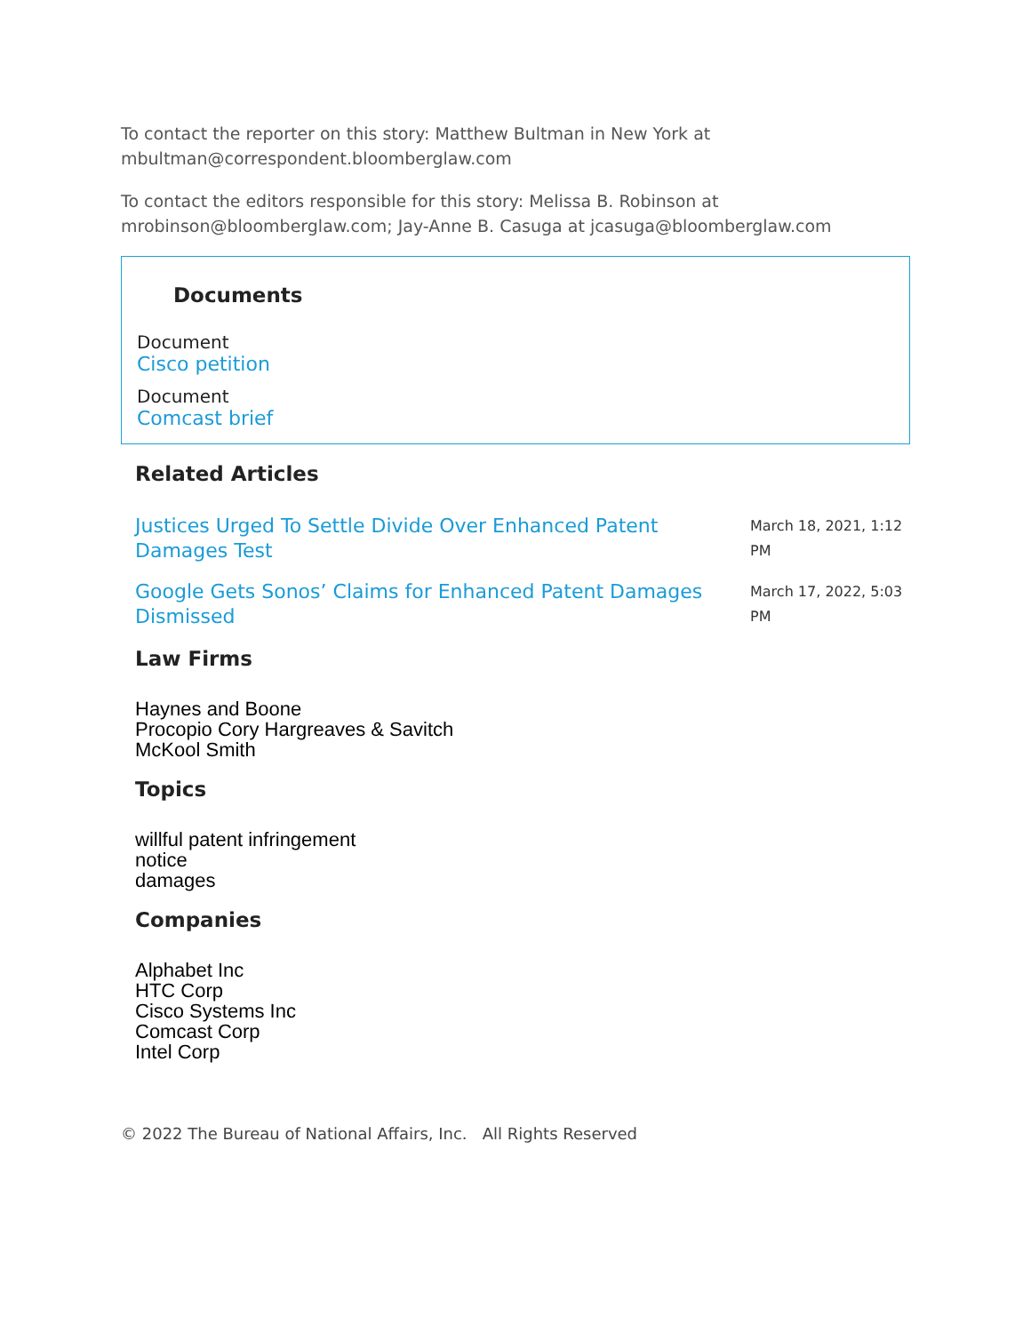To contact the reporter on this story: Matthew Bultman in New York at mbultman@correspondent.bloomberglaw.com
To contact the editors responsible for this story: Melissa B. Robinson at mrobinson@bloomberglaw.com; Jay-Anne B. Casuga at jcasuga@bloomberglaw.com
Documents
Document
Cisco petition
Document
Comcast brief
Related Articles
Justices Urged To Settle Divide Over Enhanced Patent Damages Test March 18, 2021, 1:12 PM
Google Gets Sonos’ Claims for Enhanced Patent Damages Dismissed March 17, 2022, 5:03 PM
Law Firms
Haynes and Boone
Procopio Cory Hargreaves & Savitch
McKool Smith
Topics
willful patent infringement
notice
damages
Companies
Alphabet Inc
HTC Corp
Cisco Systems Inc
Comcast Corp
Intel Corp
© 2022 The Bureau of National Affairs, Inc. All Rights Reserved